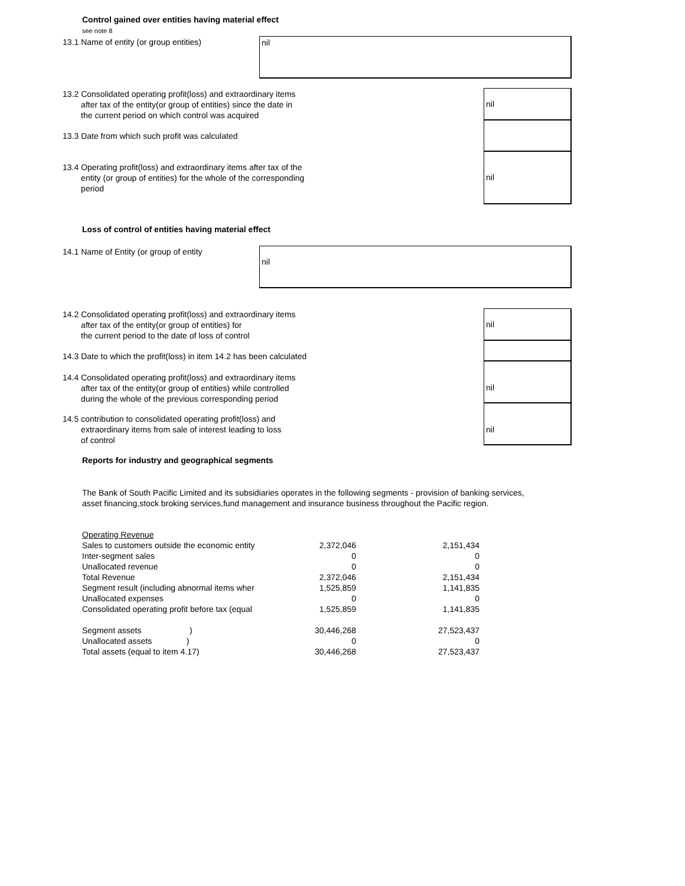Control gained over entities having material effect
see note 8
13.1 Name of entity (or group entities)
nil
13.2 Consolidated operating profit(loss) and extraordinary items
after tax of the entity(or group of entities) since the date in
the current period on which control was acquired
nil
13.3 Date from which such profit was calculated
13.4 Operating profit(loss) and extraordinary items after tax of the
entity (or group of entities) for the whole of the corresponding
period
nil
Loss of control of entities having material effect
14.1 Name of Entity (or group of entity
nil
14.2 Consolidated operating profit(loss) and extraordinary items
after tax of the entity(or group of entities) for
the current period to the date of loss of control
nil
14.3 Date to which the profit(loss) in item 14.2 has been calculated
14.4 Consolidated operating profit(loss) and extraordinary items
after tax of the entity(or group of entities) while controlled
during the whole of the previous corresponding period
nil
14.5 contribution to consolidated operating profit(loss) and
extraordinary items from sale of interest leading to loss
of control
nil
Reports for industry and geographical segments
The Bank of South Pacific Limited and its subsidiaries operates in the following segments - provision of banking services,
asset financing,stock broking services,fund management and insurance business throughout the Pacific region.
| Operating Revenue | | |
| Sales to customers outside the economic entity | 2,372,046 | 2,151,434 |
| Inter-segment sales | 0 | 0 |
| Unallocated revenue | 0 | 0 |
| Total Revenue | 2,372,046 | 2,151,434 |
| Segment result (including abnormal items wher | 1,525,859 | 1,141,835 |
| Unallocated expenses | 0 | 0 |
| Consolidated operating profit before tax (equal | 1,525,859 | 1,141,835 |
| Segment assets ) | 30,446,268 | 27,523,437 |
| Unallocated assets ) | 0 | 0 |
| Total assets (equal to item 4.17) | 30,446,268 | 27,523,437 |